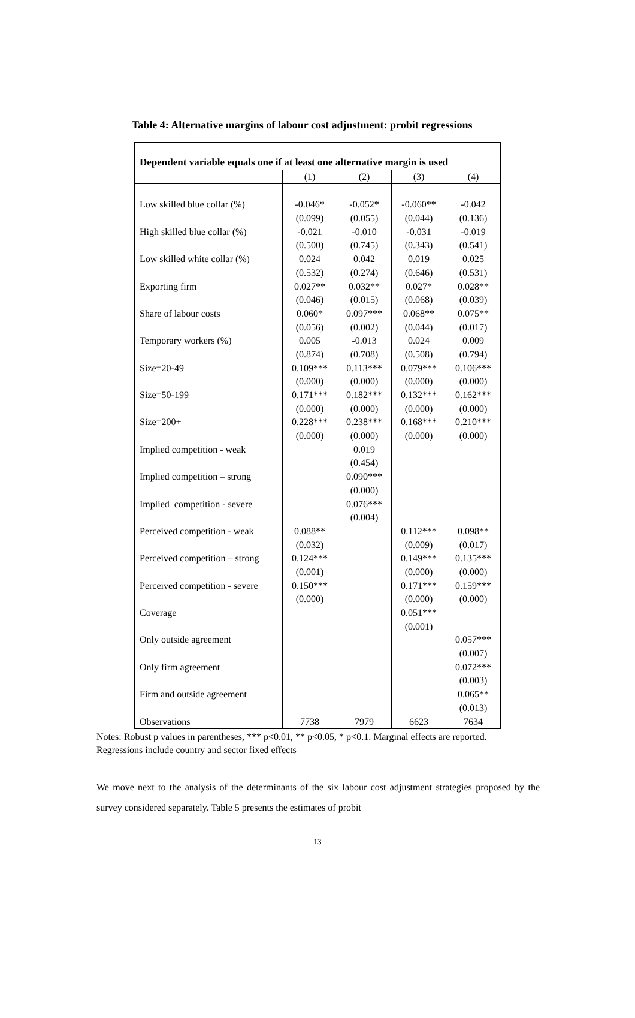Table 4: Alternative margins of labour cost adjustment: probit regressions
| Dependent variable equals one if at least one alternative margin is used | | | | |
| --- | --- | --- | --- | --- |
| | (1) | (2) | (3) | (4) |
| Low skilled blue collar (%) | -0.046* | -0.052* | -0.060** | -0.042 |
| | (0.099) | (0.055) | (0.044) | (0.136) |
| High skilled blue collar (%) | -0.021 | -0.010 | -0.031 | -0.019 |
| | (0.500) | (0.745) | (0.343) | (0.541) |
| Low skilled white collar (%) | 0.024 | 0.042 | 0.019 | 0.025 |
| | (0.532) | (0.274) | (0.646) | (0.531) |
| Exporting firm | 0.027** | 0.032** | 0.027* | 0.028** |
| | (0.046) | (0.015) | (0.068) | (0.039) |
| Share of labour costs | 0.060* | 0.097*** | 0.068** | 0.075** |
| | (0.056) | (0.002) | (0.044) | (0.017) |
| Temporary workers (%) | 0.005 | -0.013 | 0.024 | 0.009 |
| | (0.874) | (0.708) | (0.508) | (0.794) |
| Size=20-49 | 0.109*** | 0.113*** | 0.079*** | 0.106*** |
| | (0.000) | (0.000) | (0.000) | (0.000) |
| Size=50-199 | 0.171*** | 0.182*** | 0.132*** | 0.162*** |
| | (0.000) | (0.000) | (0.000) | (0.000) |
| Size=200+ | 0.228*** | 0.238*** | 0.168*** | 0.210*** |
| | (0.000) | (0.000) | (0.000) | (0.000) |
| Implied competition - weak | | 0.019 | | |
| | | (0.454) | | |
| Implied competition – strong | | 0.090*** | | |
| | | (0.000) | | |
| Implied competition - severe | | 0.076*** | | |
| | | (0.004) | | |
| Perceived competition - weak | 0.088** | | 0.112*** | 0.098** |
| | (0.032) | | (0.009) | (0.017) |
| Perceived competition – strong | 0.124*** | | 0.149*** | 0.135*** |
| | (0.001) | | (0.000) | (0.000) |
| Perceived competition - severe | 0.150*** | | 0.171*** | 0.159*** |
| | (0.000) | | (0.000) | (0.000) |
| Coverage | | | 0.051*** | |
| | | | (0.001) | |
| Only outside agreement | | | | 0.057*** |
| | | | | (0.007) |
| Only firm agreement | | | | 0.072*** |
| | | | | (0.003) |
| Firm and outside agreement | | | | 0.065** |
| | | | | (0.013) |
| Observations | 7738 | 7979 | 6623 | 7634 |
Notes: Robust p values in parentheses, *** p<0.01, ** p<0.05, * p<0.1. Marginal effects are reported. Regressions include country and sector fixed effects
We move next to the analysis of the determinants of the six labour cost adjustment strategies proposed by the survey considered separately. Table 5 presents the estimates of probit
13